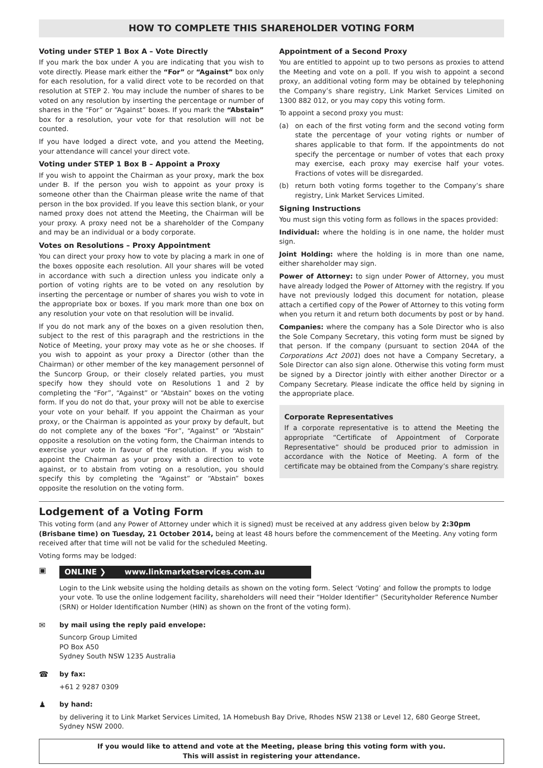HOW TO COMPLETE THIS SHAREHOLDER VOTING FORM
Voting under STEP 1 Box A – Vote Directly
If you mark the box under A you are indicating that you wish to vote directly. Please mark either the “For” or “Against” box only for each resolution, for a valid direct vote to be recorded on that resolution at STEP 2. You may include the number of shares to be voted on any resolution by inserting the percentage or number of shares in the “For” or “Against” boxes. If you mark the “Abstain” box for a resolution, your vote for that resolution will not be counted.
If you have lodged a direct vote, and you attend the Meeting, your attendance will cancel your direct vote.
Voting under STEP 1 Box B – Appoint a Proxy
If you wish to appoint the Chairman as your proxy, mark the box under B. If the person you wish to appoint as your proxy is someone other than the Chairman please write the name of that person in the box provided. If you leave this section blank, or your named proxy does not attend the Meeting, the Chairman will be your proxy. A proxy need not be a shareholder of the Company and may be an individual or a body corporate.
Votes on Resolutions – Proxy Appointment
You can direct your proxy how to vote by placing a mark in one of the boxes opposite each resolution. All your shares will be voted in accordance with such a direction unless you indicate only a portion of voting rights are to be voted on any resolution by inserting the percentage or number of shares you wish to vote in the appropriate box or boxes. If you mark more than one box on any resolution your vote on that resolution will be invalid.
If you do not mark any of the boxes on a given resolution then, subject to the rest of this paragraph and the restrictions in the Notice of Meeting, your proxy may vote as he or she chooses. If you wish to appoint as your proxy a Director (other than the Chairman) or other member of the key management personnel of the Suncorp Group, or their closely related parties, you must specify how they should vote on Resolutions 1 and 2 by completing the “For”, “Against” or “Abstain” boxes on the voting form. If you do not do that, your proxy will not be able to exercise your vote on your behalf. If you appoint the Chairman as your proxy, or the Chairman is appointed as your proxy by default, but do not complete any of the boxes “For”, “Against” or “Abstain” opposite a resolution on the voting form, the Chairman intends to exercise your vote in favour of the resolution. If you wish to appoint the Chairman as your proxy with a direction to vote against, or to abstain from voting on a resolution, you should specify this by completing the “Against” or “Abstain” boxes opposite the resolution on the voting form.
Appointment of a Second Proxy
You are entitled to appoint up to two persons as proxies to attend the Meeting and vote on a poll. If you wish to appoint a second proxy, an additional voting form may be obtained by telephoning the Company’s share registry, Link Market Services Limited on 1300 882 012, or you may copy this voting form.
To appoint a second proxy you must:
(a) on each of the first voting form and the second voting form state the percentage of your voting rights or number of shares applicable to that form. If the appointments do not specify the percentage or number of votes that each proxy may exercise, each proxy may exercise half your votes. Fractions of votes will be disregarded.
(b) return both voting forms together to the Company’s share registry, Link Market Services Limited.
Signing Instructions
You must sign this voting form as follows in the spaces provided:
Individual: where the holding is in one name, the holder must sign.
Joint Holding: where the holding is in more than one name, either shareholder may sign.
Power of Attorney: to sign under Power of Attorney, you must have already lodged the Power of Attorney with the registry. If you have not previously lodged this document for notation, please attach a certified copy of the Power of Attorney to this voting form when you return it and return both documents by post or by hand.
Companies: where the company has a Sole Director who is also the Sole Company Secretary, this voting form must be signed by that person. If the company (pursuant to section 204A of the Corporations Act 2001) does not have a Company Secretary, a Sole Director can also sign alone. Otherwise this voting form must be signed by a Director jointly with either another Director or a Company Secretary. Please indicate the office held by signing in the appropriate place.
Corporate Representatives
If a corporate representative is to attend the Meeting the appropriate “Certificate of Appointment of Corporate Representative” should be produced prior to admission in accordance with the Notice of Meeting. A form of the certificate may be obtained from the Company’s share registry.
Lodgement of a Voting Form
This voting form (and any Power of Attorney under which it is signed) must be received at any address given below by 2:30pm (Brisbane time) on Tuesday, 21 October 2014, being at least 48 hours before the commencement of the Meeting. Any voting form received after that time will not be valid for the scheduled Meeting.
Voting forms may be lodged:
▣
ONLINE ❯ www.linkmarketservices.com.au
Login to the Link website using the holding details as shown on the voting form. Select ‘Voting’ and follow the prompts to lodge your vote. To use the online lodgement facility, shareholders will need their “Holder Identifier” (Securityholder Reference Number (SRN) or Holder Identification Number (HIN) as shown on the front of the voting form).
✉ by mail using the reply paid envelope:
Suncorp Group Limited
PO Box A50
Sydney South NSW 1235 Australia
☎ by fax:
+61 2 9287 0309
♟ by hand:
by delivering it to Link Market Services Limited, 1A Homebush Bay Drive, Rhodes NSW 2138 or Level 12, 680 George Street, Sydney NSW 2000.
If you would like to attend and vote at the Meeting, please bring this voting form with you.
This will assist in registering your attendance.